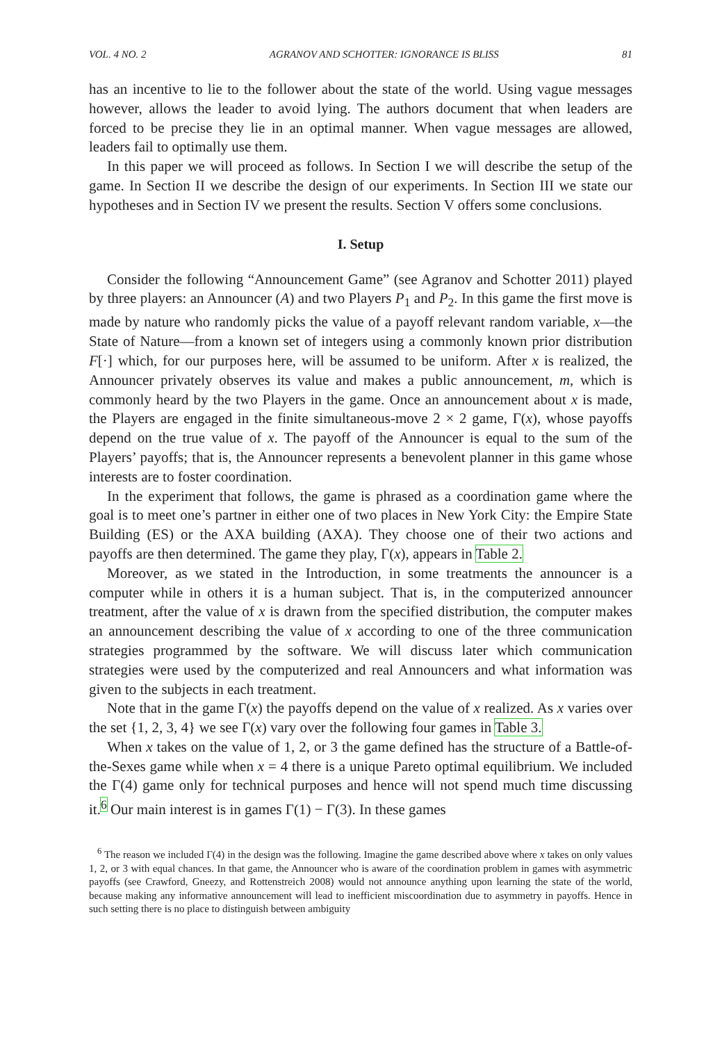VOL. 4 NO. 2 AGRANOV AND SCHOTTER: IGNORANCE IS BLISS 81
has an incentive to lie to the follower about the state of the world. Using vague messages however, allows the leader to avoid lying. The authors document that when leaders are forced to be precise they lie in an optimal manner. When vague messages are allowed, leaders fail to optimally use them.
In this paper we will proceed as follows. In Section I we will describe the setup of the game. In Section II we describe the design of our experiments. In Section III we state our hypotheses and in Section IV we present the results. Section V offers some conclusions.
I. Setup
Consider the following “Announcement Game” (see Agranov and Schotter 2011) played by three players: an Announcer (A) and two Players P<sub>1</sub> and P<sub>2</sub>. In this game the first move is made by nature who randomly picks the value of a payoff relevant random variable, x—the State of Nature—from a known set of integers using a commonly known prior distribution F[·] which, for our purposes here, will be assumed to be uniform. After x is realized, the Announcer privately observes its value and makes a public announcement, m, which is commonly heard by the two Players in the game. Once an announcement about x is made, the Players are engaged in the finite simultaneous-move 2 × 2 game, Γ(x), whose payoffs depend on the true value of x. The payoff of the Announcer is equal to the sum of the Players’ payoffs; that is, the Announcer represents a benevolent planner in this game whose interests are to foster coordination.
In the experiment that follows, the game is phrased as a coordination game where the goal is to meet one’s partner in either one of two places in New York City: the Empire State Building (ES) or the AXA building (AXA). They choose one of their two actions and payoffs are then determined. The game they play, Γ(x), appears in Table 2.
Moreover, as we stated in the Introduction, in some treatments the announcer is a computer while in others it is a human subject. That is, in the computerized announcer treatment, after the value of x is drawn from the specified distribution, the computer makes an announcement describing the value of x according to one of the three communication strategies programmed by the software. We will discuss later which communication strategies were used by the computerized and real Announcers and what information was given to the subjects in each treatment.
Note that in the game Γ(x) the payoffs depend on the value of x realized. As x varies over the set {1, 2, 3, 4} we see Γ(x) vary over the following four games in Table 3.
When x takes on the value of 1, 2, or 3 the game defined has the structure of a Battle-of-the-Sexes game while when x = 4 there is a unique Pareto optimal equilibrium. We included the Γ(4) game only for technical purposes and hence will not spend much time discussing it.<sup>6</sup> Our main interest is in games Γ(1) − Γ(3). In these games
<sup>6</sup> The reason we included Γ(4) in the design was the following. Imagine the game described above where x takes on only values 1, 2, or 3 with equal chances. In that game, the Announcer who is aware of the coordination problem in games with asymmetric payoffs (see Crawford, Gneezy, and Rottenstreich 2008) would not announce anything upon learning the state of the world, because making any informative announcement will lead to inefficient miscoordination due to asymmetry in payoffs. Hence in such setting there is no place to distinguish between ambiguity